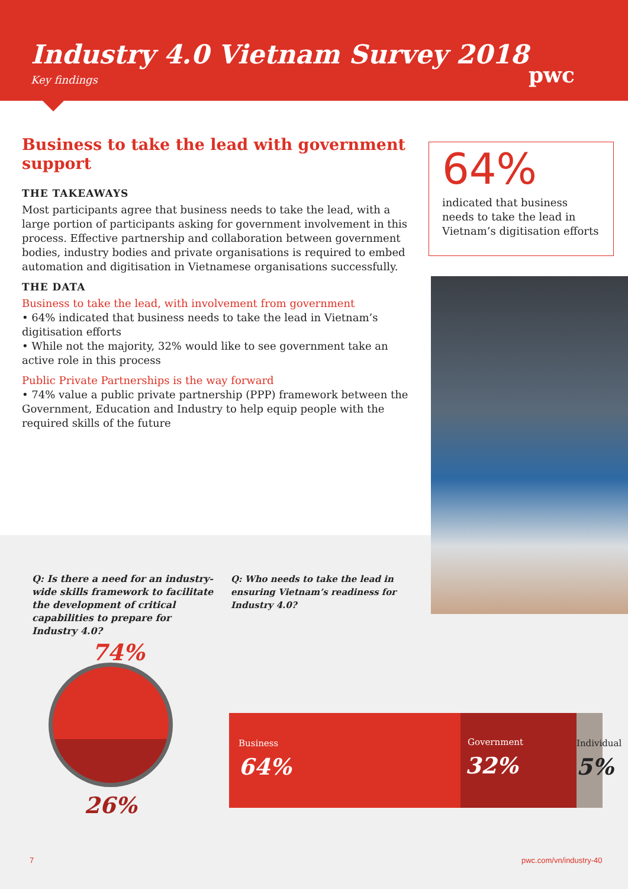Industry 4.0 Vietnam Survey 2018
Key findings pwc
Business to take the lead with government support
THE TAKEAWAYS
Most participants agree that business needs to take the lead, with a large portion of participants asking for government involvement in this process. Effective partnership and collaboration between government bodies, industry bodies and private organisations is required to embed automation and digitisation in Vietnamese organisations successfully.
THE DATA
Business to take the lead, with involvement from government
• 64% indicated that business needs to take the lead in Vietnam’s digitisation efforts
• While not the majority, 32% would like to see government take an active role in this process
Public Private Partnerships is the way forward
• 74% value a public private partnership (PPP) framework between the Government, Education and Industry to help equip people with the required skills of the future
64%
indicated that business needs to take the lead in Vietnam’s digitisation efforts
Q: Is there a need for an industry-wide skills framework to facilitate the development of critical capabilities to prepare for Industry 4.0?
Q: Who needs to take the lead in ensuring Vietnam’s readiness for Industry 4.0?
74%
26%
Business
64%
Government
32%
Individual
5%
7 pwc.com/vn/industry-40